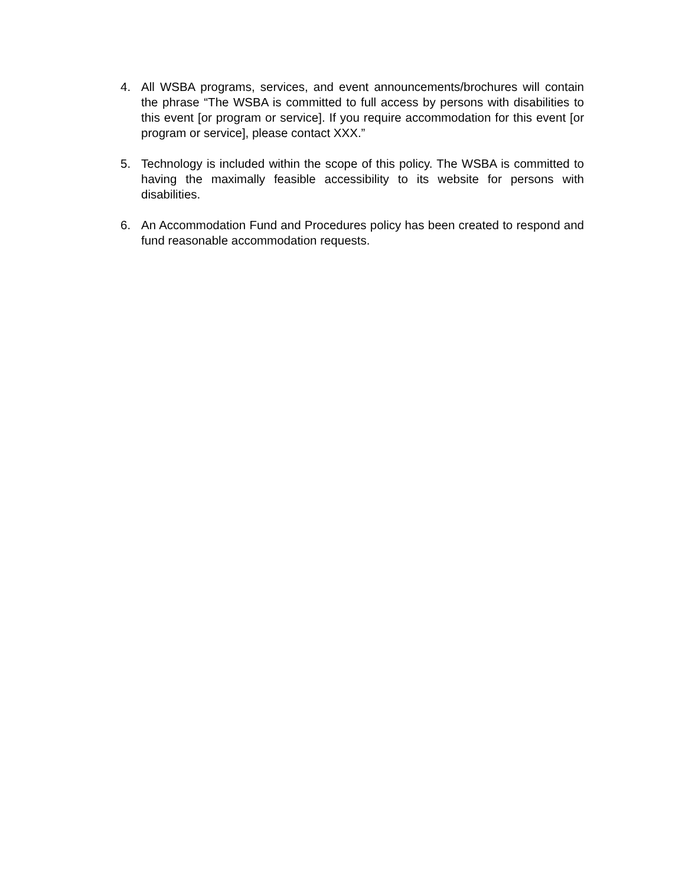4. All WSBA programs, services, and event announcements/brochures will contain the phrase “The WSBA is committed to full access by persons with disabilities to this event [or program or service]. If you require accommodation for this event [or program or service], please contact XXX.”
5. Technology is included within the scope of this policy. The WSBA is committed to having the maximally feasible accessibility to its website for persons with disabilities.
6. An Accommodation Fund and Procedures policy has been created to respond and fund reasonable accommodation requests.